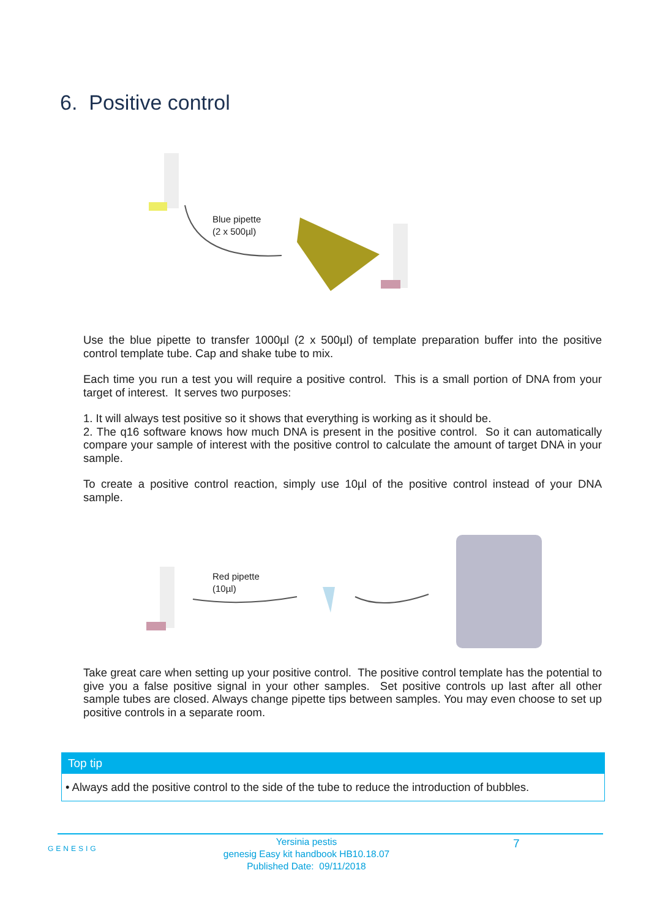6. Positive control
Blue pipette
(2 x 500µl)
Use the blue pipette to transfer 1000µl (2 x 500µl) of template preparation buffer into the positive control template tube. Cap and shake tube to mix.
Each time you run a test you will require a positive control. This is a small portion of DNA from your target of interest. It serves two purposes:
1. It will always test positive so it shows that everything is working as it should be.
2. The q16 software knows how much DNA is present in the positive control. So it can automatically compare your sample of interest with the positive control to calculate the amount of target DNA in your sample.
To create a positive control reaction, simply use 10µl of the positive control instead of your DNA sample.
Red pipette
(10µl)
Take great care when setting up your positive control. The positive control template has the potential to give you a false positive signal in your other samples. Set positive controls up last after all other sample tubes are closed. Always change pipette tips between samples. You may even choose to set up positive controls in a separate room.
Top tip
• Always add the positive control to the side of the tube to reduce the introduction of bubbles.
GENESIG
Yersinia pestis
genesig Easy kit handbook HB10.18.07
Published Date: 09/11/2018
7